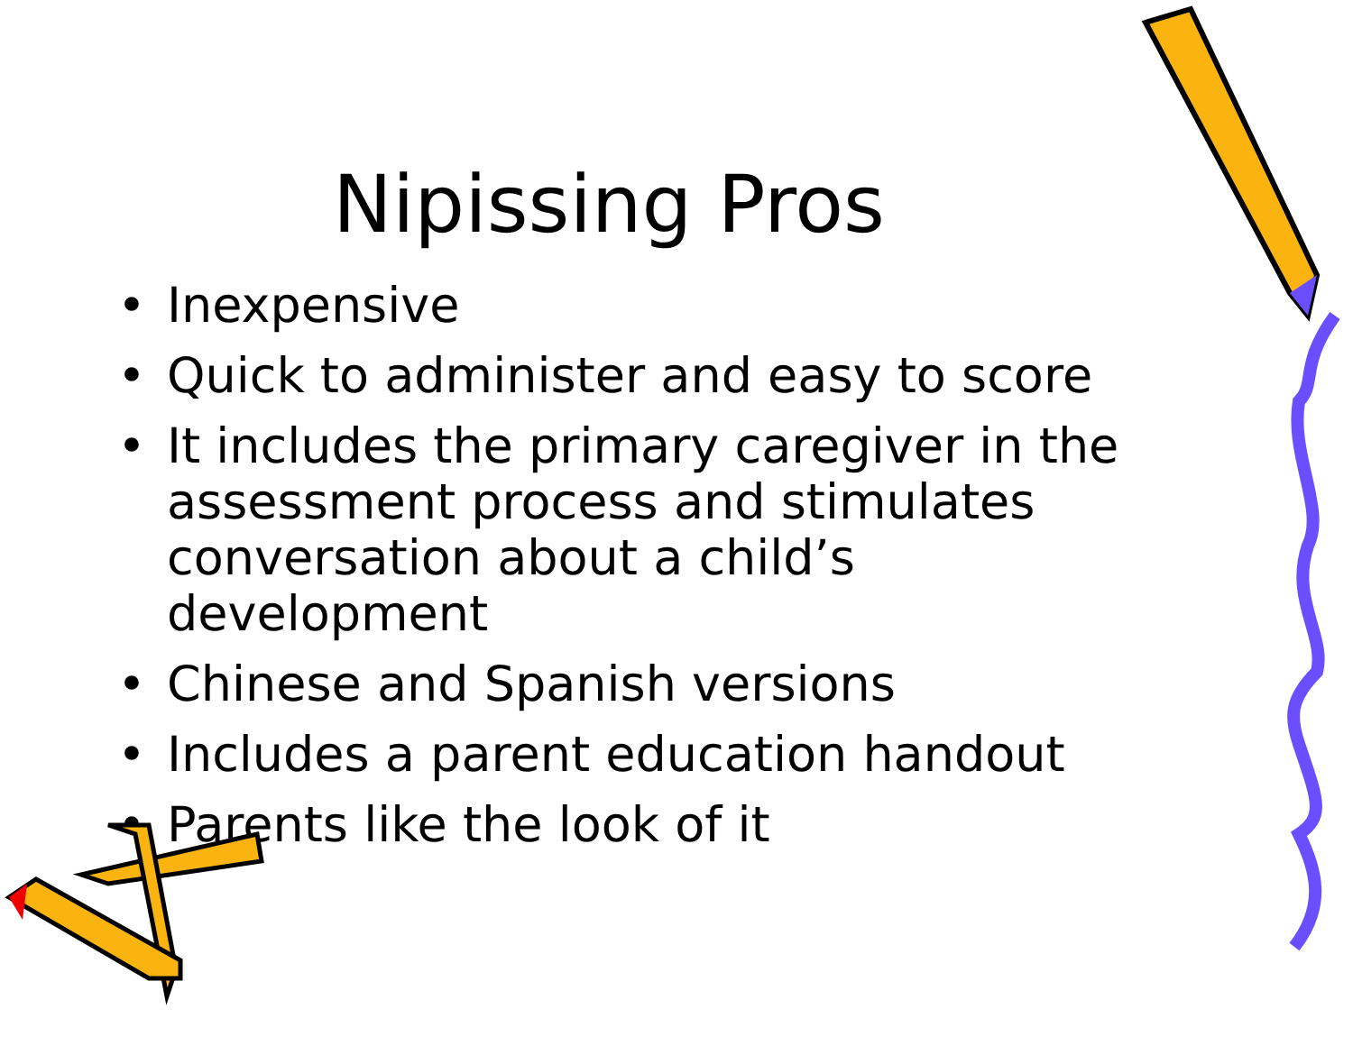Nipissing Pros
• Inexpensive
• Quick to administer and easy to score
• It includes the primary caregiver in the assessment process and stimulates conversation about a child’s development
• Chinese and Spanish versions
• Includes a parent education handout
• Parents like the look of it